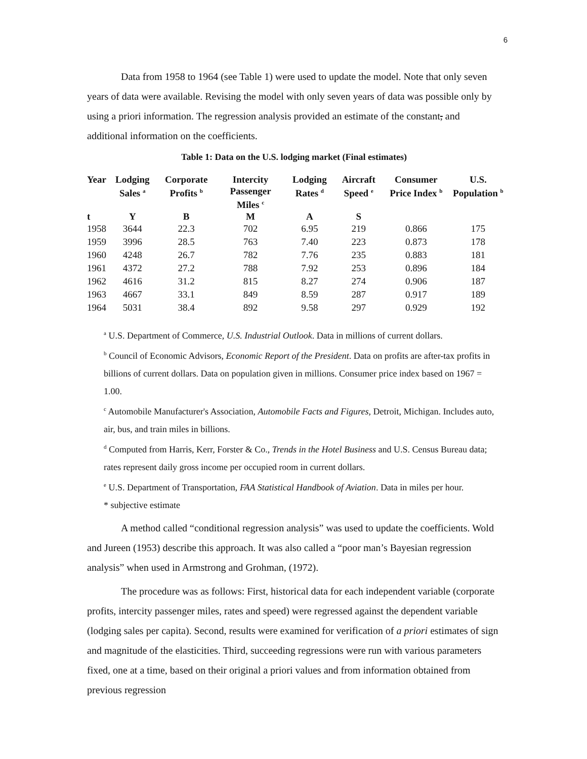6
Data from 1958 to 1964 (see Table 1) were used to update the model. Note that only seven years of data were available. Revising the model with only seven years of data was possible only by using a priori information. The regression analysis provided an estimate of the constant, and additional information on the coefficients.
Table 1: Data on the U.S. lodging market (Final estimates)
| Year | Lodging Sales <sup>a</sup> | Corporate Profits <sup>b</sup> | Intercity Passenger Miles <sup>c</sup> | Lodging Rates <sup>d</sup> | Aircraft Speed <sup>e</sup> | Consumer Price Index <sup>b</sup> | U.S. Population <sup>b</sup> |
| --- | --- | --- | --- | --- | --- | --- | --- |
| t | Y | B | M | A | S | | |
| 1958 | 3644 | 22.3 | 702 | 6.95 | 219 | 0.866 | 175 |
| 1959 | 3996 | 28.5 | 763 | 7.40 | 223 | 0.873 | 178 |
| 1960 | 4248 | 26.7 | 782 | 7.76 | 235 | 0.883 | 181 |
| 1961 | 4372 | 27.2 | 788 | 7.92 | 253 | 0.896 | 184 |
| 1962 | 4616 | 31.2 | 815 | 8.27 | 274 | 0.906 | 187 |
| 1963 | 4667 | 33.1 | 849 | 8.59 | 287 | 0.917 | 189 |
| 1964 | 5031 | 38.4 | 892 | 9.58 | 297 | 0.929 | 192 |
<sup>a</sup> U.S. Department of Commerce, U.S. Industrial Outlook. Data in millions of current dollars.
<sup>b</sup> Council of Economic Advisors, Economic Report of the President. Data on profits are after-tax profits in billions of current dollars. Data on population given in millions. Consumer price index based on 1967 = 1.00.
<sup>c</sup> Automobile Manufacturer's Association, Automobile Facts and Figures, Detroit, Michigan. Includes auto, air, bus, and train miles in billions.
<sup>d</sup> Computed from Harris, Kerr, Forster & Co., Trends in the Hotel Business and U.S. Census Bureau data; rates represent daily gross income per occupied room in current dollars.
<sup>e</sup> U.S. Department of Transportation, FAA Statistical Handbook of Aviation. Data in miles per hour.
* subjective estimate
A method called “conditional regression analysis” was used to update the coefficients. Wold and Jureen (1953) describe this approach. It was also called a “poor man’s Bayesian regression analysis” when used in Armstrong and Grohman, (1972).
The procedure was as follows: First, historical data for each independent variable (corporate profits, intercity passenger miles, rates and speed) were regressed against the dependent variable (lodging sales per capita). Second, results were examined for verification of a priori estimates of sign and magnitude of the elasticities. Third, succeeding regressions were run with various parameters fixed, one at a time, based on their original a priori values and from information obtained from previous regression